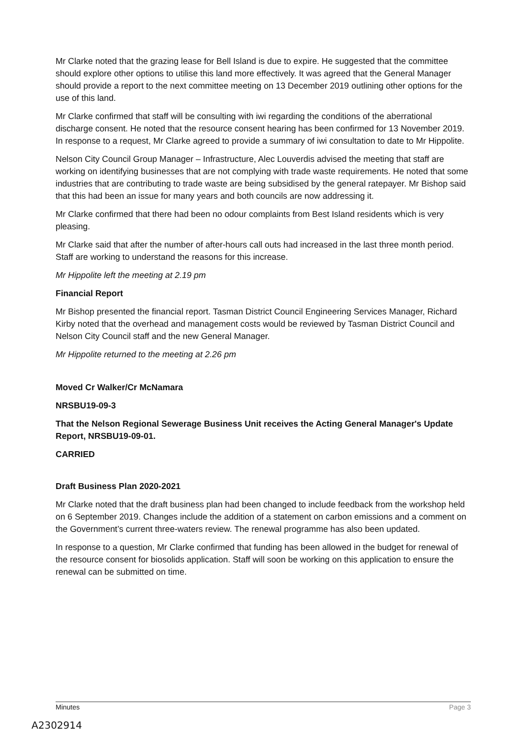Mr Clarke noted that the grazing lease for Bell Island is due to expire. He suggested that the committee should explore other options to utilise this land more effectively. It was agreed that the General Manager should provide a report to the next committee meeting on 13 December 2019 outlining other options for the use of this land.
Mr Clarke confirmed that staff will be consulting with iwi regarding the conditions of the aberrational discharge consent. He noted that the resource consent hearing has been confirmed for 13 November 2019. In response to a request, Mr Clarke agreed to provide a summary of iwi consultation to date to Mr Hippolite.
Nelson City Council Group Manager – Infrastructure, Alec Louverdis advised the meeting that staff are working on identifying businesses that are not complying with trade waste requirements. He noted that some industries that are contributing to trade waste are being subsidised by the general ratepayer. Mr Bishop said that this had been an issue for many years and both councils are now addressing it.
Mr Clarke confirmed that there had been no odour complaints from Best Island residents which is very pleasing.
Mr Clarke said that after the number of after-hours call outs had increased in the last three month period. Staff are working to understand the reasons for this increase.
Mr Hippolite left the meeting at 2.19 pm
Financial Report
Mr Bishop presented the financial report. Tasman District Council Engineering Services Manager, Richard Kirby noted that the overhead and management costs would be reviewed by Tasman District Council and Nelson City Council staff and the new General Manager.
Mr Hippolite returned to the meeting at 2.26 pm
Moved Cr Walker/Cr McNamara
NRSBU19-09-3
That the Nelson Regional Sewerage Business Unit receives the Acting General Manager's Update Report, NRSBU19-09-01.
CARRIED
Draft Business Plan 2020-2021
Mr Clarke noted that the draft business plan had been changed to include feedback from the workshop held on 6 September 2019. Changes include the addition of a statement on carbon emissions and a comment on the Government’s current three-waters review. The renewal programme has also been updated.
In response to a question, Mr Clarke confirmed that funding has been allowed in the budget for renewal of the resource consent for biosolids application. Staff will soon be working on this application to ensure the renewal can be submitted on time.
Minutes Page 3
A2302914